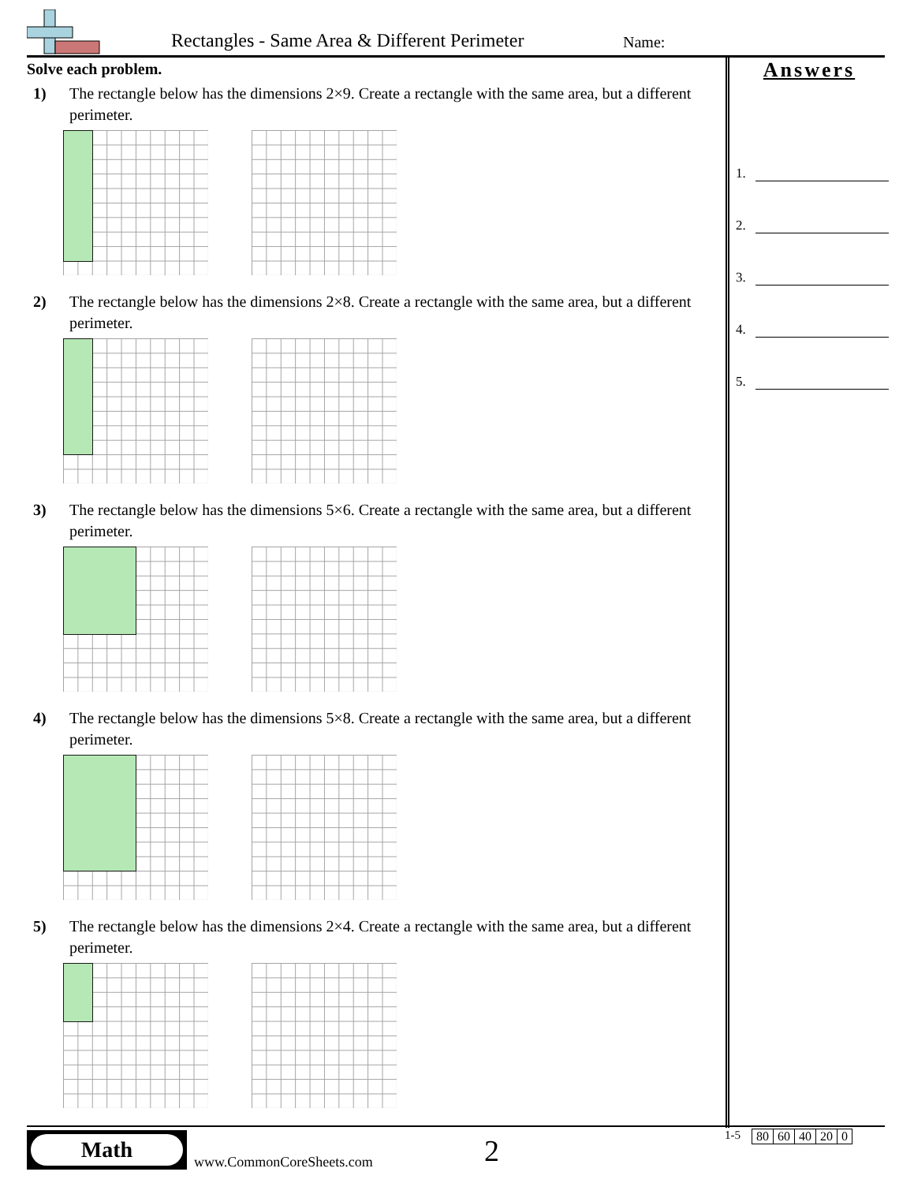Rectangles - Same Area & Different Perimeter
Name:
Solve each problem.
1) The rectangle below has the dimensions 2×9. Create a rectangle with the same area, but a different perimeter.
2) The rectangle below has the dimensions 2×8. Create a rectangle with the same area, but a different perimeter.
3) The rectangle below has the dimensions 5×6. Create a rectangle with the same area, but a different perimeter.
4) The rectangle below has the dimensions 5×8. Create a rectangle with the same area, but a different perimeter.
5) The rectangle below has the dimensions 2×4. Create a rectangle with the same area, but a different perimeter.
Answers
1.
2.
3.
4.
5.
Math
www.CommonCoreSheets.com 2
1-5
| 80 | 60 | 40 | 20 | 0 |